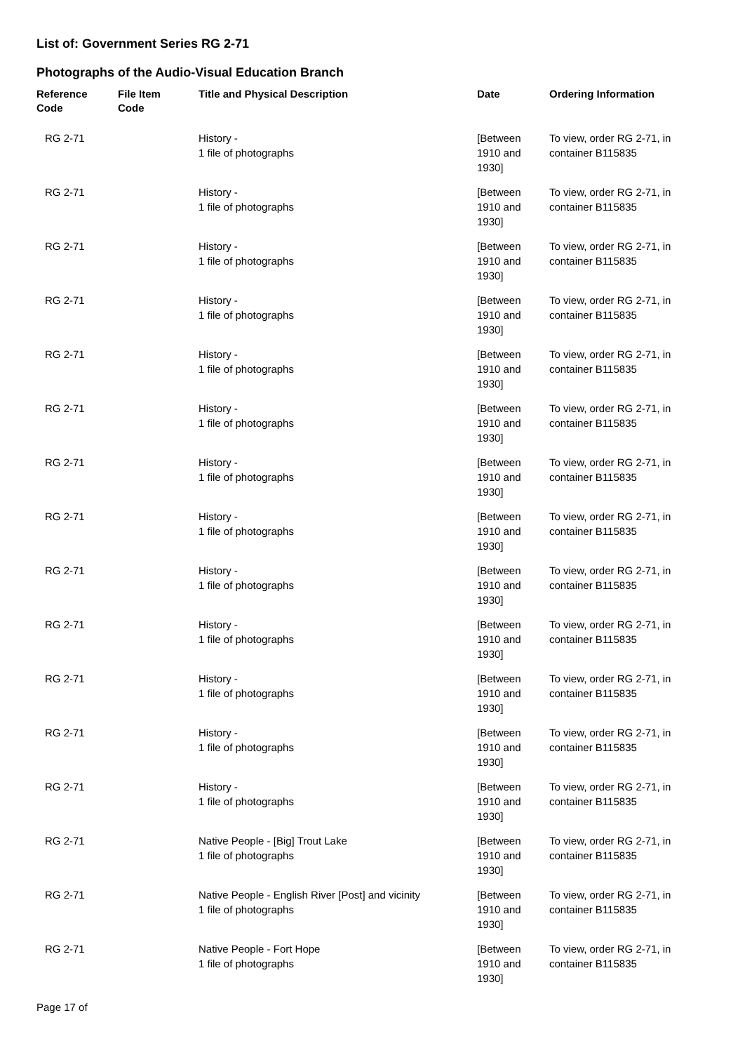List of: Government Series RG 2-71
Photographs of the Audio-Visual Education Branch
| Reference Code | File Item Code | Title and Physical Description | Date | Ordering Information |
| --- | --- | --- | --- | --- |
| RG 2-71 | | History - 1 file of photographs | [Between 1910 and 1930] | To view, order RG 2-71, in container B115835 |
| RG 2-71 | | History - 1 file of photographs | [Between 1910 and 1930] | To view, order RG 2-71, in container B115835 |
| RG 2-71 | | History - 1 file of photographs | [Between 1910 and 1930] | To view, order RG 2-71, in container B115835 |
| RG 2-71 | | History - 1 file of photographs | [Between 1910 and 1930] | To view, order RG 2-71, in container B115835 |
| RG 2-71 | | History - 1 file of photographs | [Between 1910 and 1930] | To view, order RG 2-71, in container B115835 |
| RG 2-71 | | History - 1 file of photographs | [Between 1910 and 1930] | To view, order RG 2-71, in container B115835 |
| RG 2-71 | | History - 1 file of photographs | [Between 1910 and 1930] | To view, order RG 2-71, in container B115835 |
| RG 2-71 | | History - 1 file of photographs | [Between 1910 and 1930] | To view, order RG 2-71, in container B115835 |
| RG 2-71 | | History - 1 file of photographs | [Between 1910 and 1930] | To view, order RG 2-71, in container B115835 |
| RG 2-71 | | History - 1 file of photographs | [Between 1910 and 1930] | To view, order RG 2-71, in container B115835 |
| RG 2-71 | | History - 1 file of photographs | [Between 1910 and 1930] | To view, order RG 2-71, in container B115835 |
| RG 2-71 | | History - 1 file of photographs | [Between 1910 and 1930] | To view, order RG 2-71, in container B115835 |
| RG 2-71 | | History - 1 file of photographs | [Between 1910 and 1930] | To view, order RG 2-71, in container B115835 |
| RG 2-71 | | Native People - [Big] Trout Lake 1 file of photographs | [Between 1910 and 1930] | To view, order RG 2-71, in container B115835 |
| RG 2-71 | | Native People - English River [Post] and vicinity 1 file of photographs | [Between 1910 and 1930] | To view, order RG 2-71, in container B115835 |
| RG 2-71 | | Native People - Fort Hope 1 file of photographs | [Between 1910 and 1930] | To view, order RG 2-71, in container B115835 |
Page 17 of